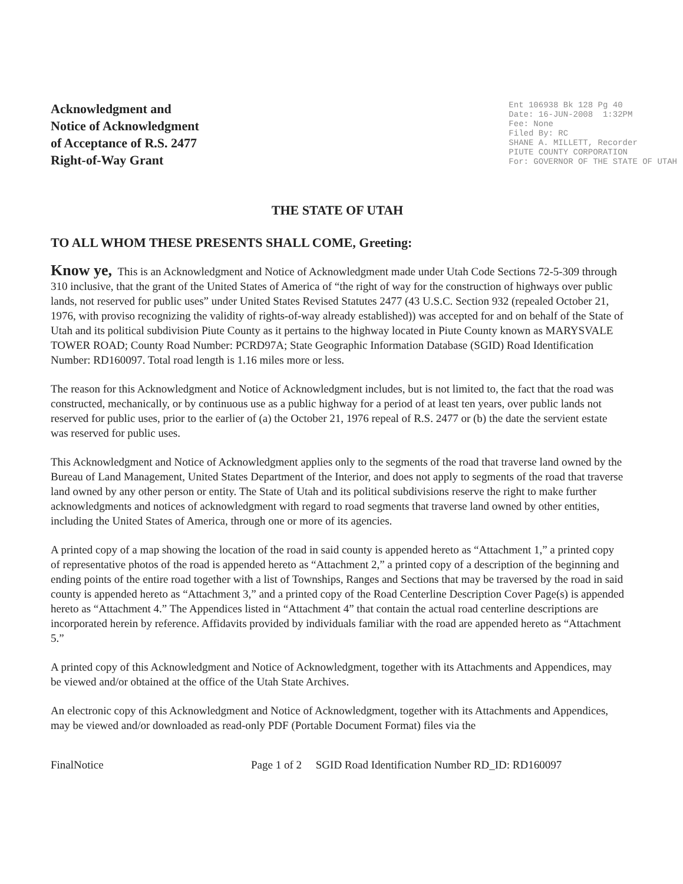Acknowledgment and
Notice of Acknowledgment
of Acceptance of R.S. 2477
Right-of-Way Grant
Ent 106938 Bk 128 Pg 40 Date: 16-JUN-2008 1:32PM Fee: None Filed By: RC SHANE A. MILLETT, Recorder PIUTE COUNTY CORPORATION For: GOVERNOR OF THE STATE OF UTAH
THE STATE OF UTAH
TO ALL WHOM THESE PRESENTS SHALL COME, Greeting:
Know ye, This is an Acknowledgment and Notice of Acknowledgment made under Utah Code Sections 72-5-309 through 310 inclusive, that the grant of the United States of America of “the right of way for the construction of highways over public lands, not reserved for public uses” under United States Revised Statutes 2477 (43 U.S.C. Section 932 (repealed October 21, 1976, with proviso recognizing the validity of rights-of-way already established)) was accepted for and on behalf of the State of Utah and its political subdivision Piute County as it pertains to the highway located in Piute County known as MARYSVALE TOWER ROAD; County Road Number: PCRD97A; State Geographic Information Database (SGID) Road Identification Number: RD160097. Total road length is 1.16 miles more or less.
The reason for this Acknowledgment and Notice of Acknowledgment includes, but is not limited to, the fact that the road was constructed, mechanically, or by continuous use as a public highway for a period of at least ten years, over public lands not reserved for public uses, prior to the earlier of (a) the October 21, 1976 repeal of R.S. 2477 or (b) the date the servient estate was reserved for public uses.
This Acknowledgment and Notice of Acknowledgment applies only to the segments of the road that traverse land owned by the Bureau of Land Management, United States Department of the Interior, and does not apply to segments of the road that traverse land owned by any other person or entity. The State of Utah and its political subdivisions reserve the right to make further acknowledgments and notices of acknowledgment with regard to road segments that traverse land owned by other entities, including the United States of America, through one or more of its agencies.
A printed copy of a map showing the location of the road in said county is appended hereto as “Attachment 1,” a printed copy of representative photos of the road is appended hereto as “Attachment 2,” a printed copy of a description of the beginning and ending points of the entire road together with a list of Townships, Ranges and Sections that may be traversed by the road in said county is appended hereto as “Attachment 3,” and a printed copy of the Road Centerline Description Cover Page(s) is appended hereto as “Attachment 4.” The Appendices listed in “Attachment 4” that contain the actual road centerline descriptions are incorporated herein by reference. Affidavits provided by individuals familiar with the road are appended hereto as “Attachment 5.”
A printed copy of this Acknowledgment and Notice of Acknowledgment, together with its Attachments and Appendices, may be viewed and/or obtained at the office of the Utah State Archives.
An electronic copy of this Acknowledgment and Notice of Acknowledgment, together with its Attachments and Appendices, may be viewed and/or downloaded as read-only PDF (Portable Document Format) files via the
FinalNotice Page 1 of 2 SGID Road Identification Number RD_ID: RD160097